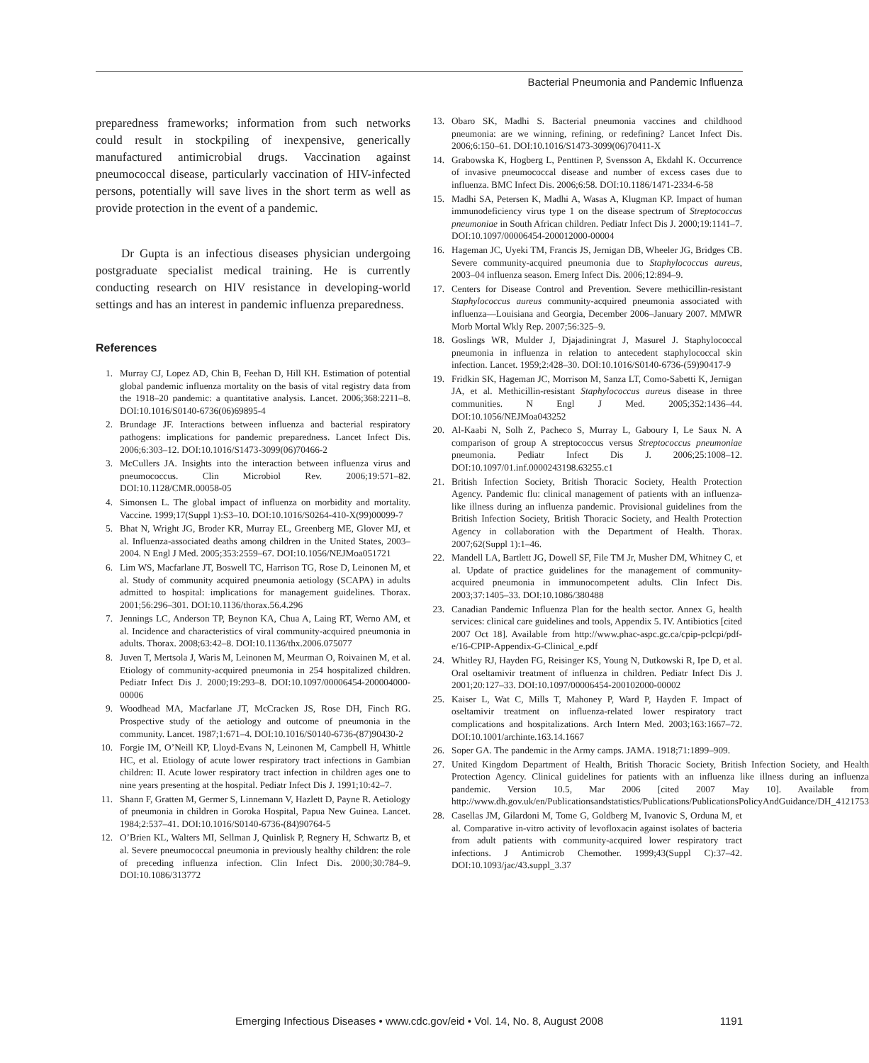Bacterial Pneumonia and Pandemic Influenza
preparedness frameworks; information from such networks could result in stockpiling of inexpensive, generically manufactured antimicrobial drugs. Vaccination against pneumococcal disease, particularly vaccination of HIV-infected persons, potentially will save lives in the short term as well as provide protection in the event of a pandemic.
Dr Gupta is an infectious diseases physician undergoing postgraduate specialist medical training. He is currently conducting research on HIV resistance in developing-world settings and has an interest in pandemic influenza preparedness.
References
1. Murray CJ, Lopez AD, Chin B, Feehan D, Hill KH. Estimation of potential global pandemic influenza mortality on the basis of vital registry data from the 1918–20 pandemic: a quantitative analysis. Lancet. 2006;368:2211–8. DOI:10.1016/S0140-6736(06)69895-4
2. Brundage JF. Interactions between influenza and bacterial respiratory pathogens: implications for pandemic preparedness. Lancet Infect Dis. 2006;6:303–12. DOI:10.1016/S1473-3099(06)70466-2
3. McCullers JA. Insights into the interaction between influenza virus and pneumococcus. Clin Microbiol Rev. 2006;19:571–82. DOI:10.1128/CMR.00058-05
4. Simonsen L. The global impact of influenza on morbidity and mortality. Vaccine. 1999;17(Suppl 1):S3–10. DOI:10.1016/S0264-410-X(99)00099-7
5. Bhat N, Wright JG, Broder KR, Murray EL, Greenberg ME, Glover MJ, et al. Influenza-associated deaths among children in the United States, 2003–2004. N Engl J Med. 2005;353:2559–67. DOI:10.1056/NEJMoa051721
6. Lim WS, Macfarlane JT, Boswell TC, Harrison TG, Rose D, Leinonen M, et al. Study of community acquired pneumonia aetiology (SCAPA) in adults admitted to hospital: implications for management guidelines. Thorax. 2001;56:296–301. DOI:10.1136/thorax.56.4.296
7. Jennings LC, Anderson TP, Beynon KA, Chua A, Laing RT, Werno AM, et al. Incidence and characteristics of viral community-acquired pneumonia in adults. Thorax. 2008;63:42–8. DOI:10.1136/thx.2006.075077
8. Juven T, Mertsola J, Waris M, Leinonen M, Meurman O, Roivainen M, et al. Etiology of community-acquired pneumonia in 254 hospitalized children. Pediatr Infect Dis J. 2000;19:293–8. DOI:10.1097/00006454-200004000-00006
9. Woodhead MA, Macfarlane JT, McCracken JS, Rose DH, Finch RG. Prospective study of the aetiology and outcome of pneumonia in the community. Lancet. 1987;1:671–4. DOI:10.1016/S0140-6736-(87)90430-2
10. Forgie IM, O’Neill KP, Lloyd-Evans N, Leinonen M, Campbell H, Whittle HC, et al. Etiology of acute lower respiratory tract infections in Gambian children: II. Acute lower respiratory tract infection in children ages one to nine years presenting at the hospital. Pediatr Infect Dis J. 1991;10:42–7.
11. Shann F, Gratten M, Germer S, Linnemann V, Hazlett D, Payne R. Aetiology of pneumonia in children in Goroka Hospital, Papua New Guinea. Lancet. 1984;2:537–41. DOI:10.1016/S0140-6736-(84)90764-5
12. O’Brien KL, Walters MI, Sellman J, Quinlisk P, Regnery H, Schwartz B, et al. Severe pneumococcal pneumonia in previously healthy children: the role of preceding influenza infection. Clin Infect Dis. 2000;30:784–9. DOI:10.1086/313772
13. Obaro SK, Madhi S. Bacterial pneumonia vaccines and childhood pneumonia: are we winning, refining, or redefining? Lancet Infect Dis. 2006;6:150–61. DOI:10.1016/S1473-3099(06)70411-X
14. Grabowska K, Hogberg L, Penttinen P, Svensson A, Ekdahl K. Occurrence of invasive pneumococcal disease and number of excess cases due to influenza. BMC Infect Dis. 2006;6:58. DOI:10.1186/1471-2334-6-58
15. Madhi SA, Petersen K, Madhi A, Wasas A, Klugman KP. Impact of human immunodeficiency virus type 1 on the disease spectrum of Streptococcus pneumoniae in South African children. Pediatr Infect Dis J. 2000;19:1141–7. DOI:10.1097/00006454-200012000-00004
16. Hageman JC, Uyeki TM, Francis JS, Jernigan DB, Wheeler JG, Bridges CB. Severe community-acquired pneumonia due to Staphylococcus aureus, 2003–04 influenza season. Emerg Infect Dis. 2006;12:894–9.
17. Centers for Disease Control and Prevention. Severe methicillin-resistant Staphylococcus aureus community-acquired pneumonia associated with influenza—Louisiana and Georgia, December 2006–January 2007. MMWR Morb Mortal Wkly Rep. 2007;56:325–9.
18. Goslings WR, Mulder J, Djajadiningrat J, Masurel J. Staphylococcal pneumonia in influenza in relation to antecedent staphylococcal skin infection. Lancet. 1959;2:428–30. DOI:10.1016/S0140-6736-(59)90417-9
19. Fridkin SK, Hageman JC, Morrison M, Sanza LT, Como-Sabetti K, Jernigan JA, et al. Methicillin-resistant Staphylococcus aureus disease in three communities. N Engl J Med. 2005;352:1436–44. DOI:10.1056/NEJMoa043252
20. Al-Kaabi N, Solh Z, Pacheco S, Murray L, Gaboury I, Le Saux N. A comparison of group A streptococcus versus Streptococcus pneumoniae pneumonia. Pediatr Infect Dis J. 2006;25:1008–12. DOI:10.1097/01.inf.0000243198.63255.c1
21. British Infection Society, British Thoracic Society, Health Protection Agency. Pandemic flu: clinical management of patients with an influenza-like illness during an influenza pandemic. Provisional guidelines from the British Infection Society, British Thoracic Society, and Health Protection Agency in collaboration with the Department of Health. Thorax. 2007;62(Suppl 1):1–46.
22. Mandell LA, Bartlett JG, Dowell SF, File TM Jr, Musher DM, Whitney C, et al. Update of practice guidelines for the management of community-acquired pneumonia in immunocompetent adults. Clin Infect Dis. 2003;37:1405–33. DOI:10.1086/380488
23. Canadian Pandemic Influenza Plan for the health sector. Annex G, health services: clinical care guidelines and tools, Appendix 5. IV. Antibiotics [cited 2007 Oct 18]. Available from http://www.phac-aspc.gc.ca/cpip-pclcpi/pdf-e/16-CPIP-Appendix-G-Clinical_e.pdf
24. Whitley RJ, Hayden FG, Reisinger KS, Young N, Dutkowski R, Ipe D, et al. Oral oseltamivir treatment of influenza in children. Pediatr Infect Dis J. 2001;20:127–33. DOI:10.1097/00006454-200102000-00002
25. Kaiser L, Wat C, Mills T, Mahoney P, Ward P, Hayden F. Impact of oseltamivir treatment on influenza-related lower respiratory tract complications and hospitalizations. Arch Intern Med. 2003;163:1667–72. DOI:10.1001/archinte.163.14.1667
26. Soper GA. The pandemic in the Army camps. JAMA. 1918;71:1899–909.
27. United Kingdom Department of Health, British Thoracic Society, British Infection Society, and Health Protection Agency. Clinical guidelines for patients with an influenza like illness during an influenza pandemic. Version 10.5, Mar 2006 [cited 2007 May 10]. Available from http://www.dh.gov.uk/en/Publicationsandstatistics/Publications/PublicationsPolicyAndGuidance/DH_4121753
28. Casellas JM, Gilardoni M, Tome G, Goldberg M, Ivanovic S, Orduna M, et al. Comparative in-vitro activity of levofloxacin against isolates of bacteria from adult patients with community-acquired lower respiratory tract infections. J Antimicrob Chemother. 1999;43(Suppl C):37–42. DOI:10.1093/jac/43.suppl_3.37
Emerging Infectious Diseases • www.cdc.gov/eid • Vol. 14, No. 8, August 2008
1191